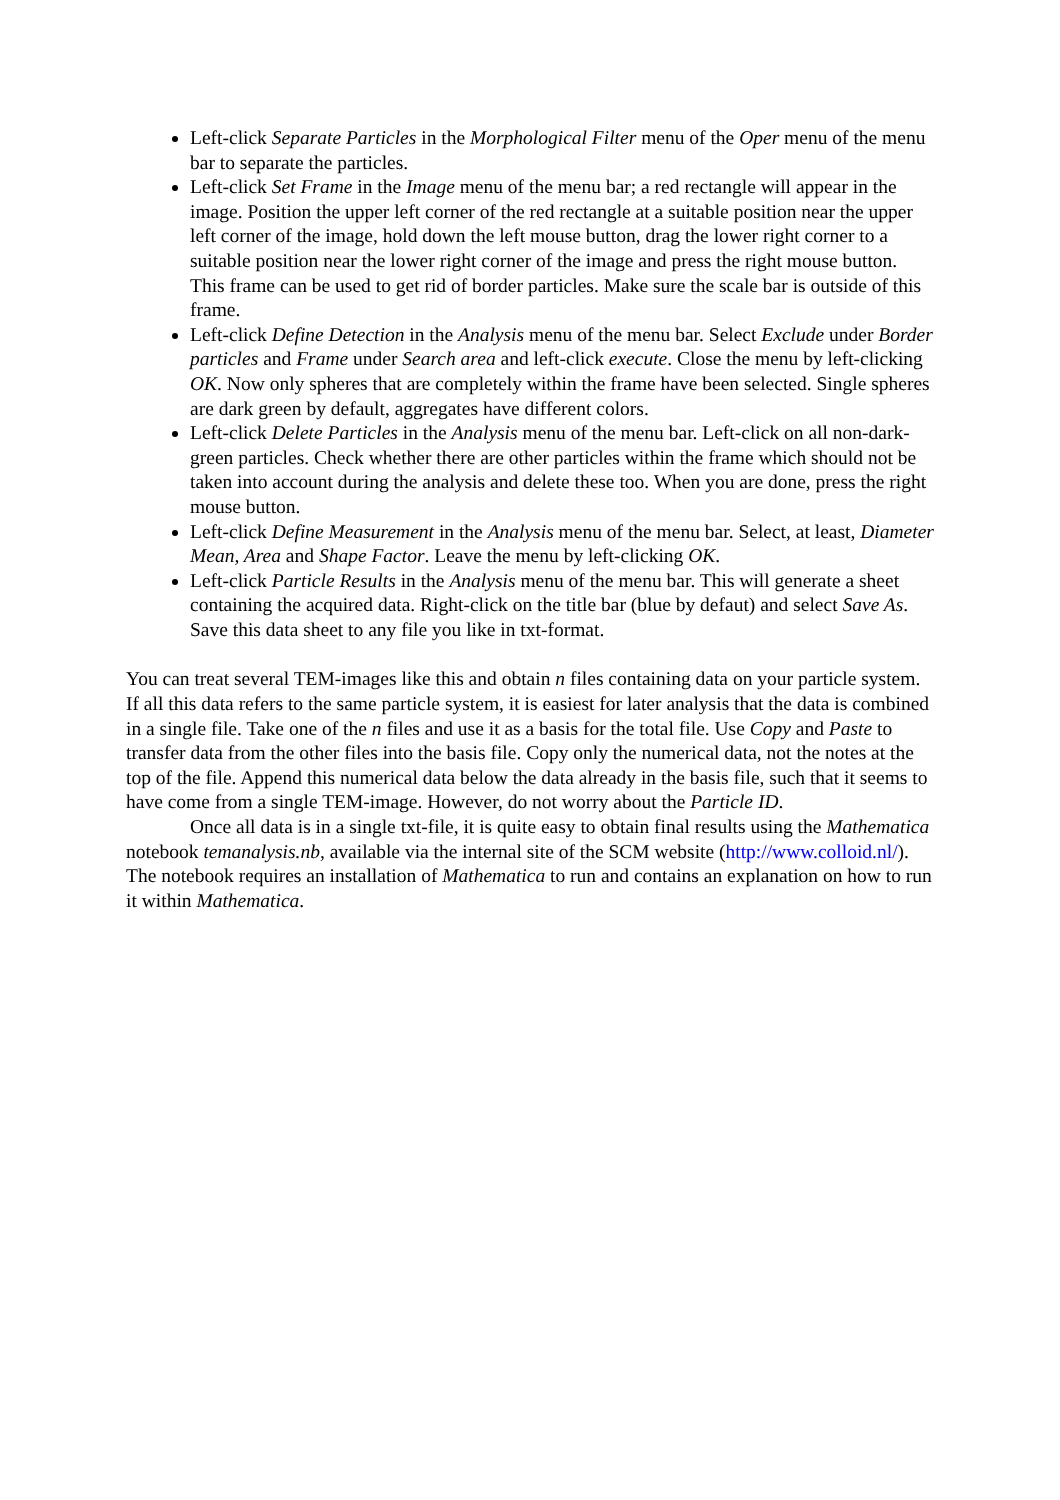Left-click Separate Particles in the Morphological Filter menu of the Oper menu of the menu bar to separate the particles.
Left-click Set Frame in the Image menu of the menu bar; a red rectangle will appear in the image. Position the upper left corner of the red rectangle at a suitable position near the upper left corner of the image, hold down the left mouse button, drag the lower right corner to a suitable position near the lower right corner of the image and press the right mouse button. This frame can be used to get rid of border particles. Make sure the scale bar is outside of this frame.
Left-click Define Detection in the Analysis menu of the menu bar. Select Exclude under Border particles and Frame under Search area and left-click execute. Close the menu by left-clicking OK. Now only spheres that are completely within the frame have been selected. Single spheres are dark green by default, aggregates have different colors.
Left-click Delete Particles in the Analysis menu of the menu bar. Left-click on all non-dark-green particles. Check whether there are other particles within the frame which should not be taken into account during the analysis and delete these too. When you are done, press the right mouse button.
Left-click Define Measurement in the Analysis menu of the menu bar. Select, at least, Diameter Mean, Area and Shape Factor. Leave the menu by left-clicking OK.
Left-click Particle Results in the Analysis menu of the menu bar. This will generate a sheet containing the acquired data. Right-click on the title bar (blue by defaut) and select Save As. Save this data sheet to any file you like in txt-format.
You can treat several TEM-images like this and obtain n files containing data on your particle system. If all this data refers to the same particle system, it is easiest for later analysis that the data is combined in a single file. Take one of the n files and use it as a basis for the total file. Use Copy and Paste to transfer data from the other files into the basis file. Copy only the numerical data, not the notes at the top of the file. Append this numerical data below the data already in the basis file, such that it seems to have come from a single TEM-image. However, do not worry about the Particle ID.
Once all data is in a single txt-file, it is quite easy to obtain final results using the Mathematica notebook temanalysis.nb, available via the internal site of the SCM website (http://www.colloid.nl/). The notebook requires an installation of Mathematica to run and contains an explanation on how to run it within Mathematica.